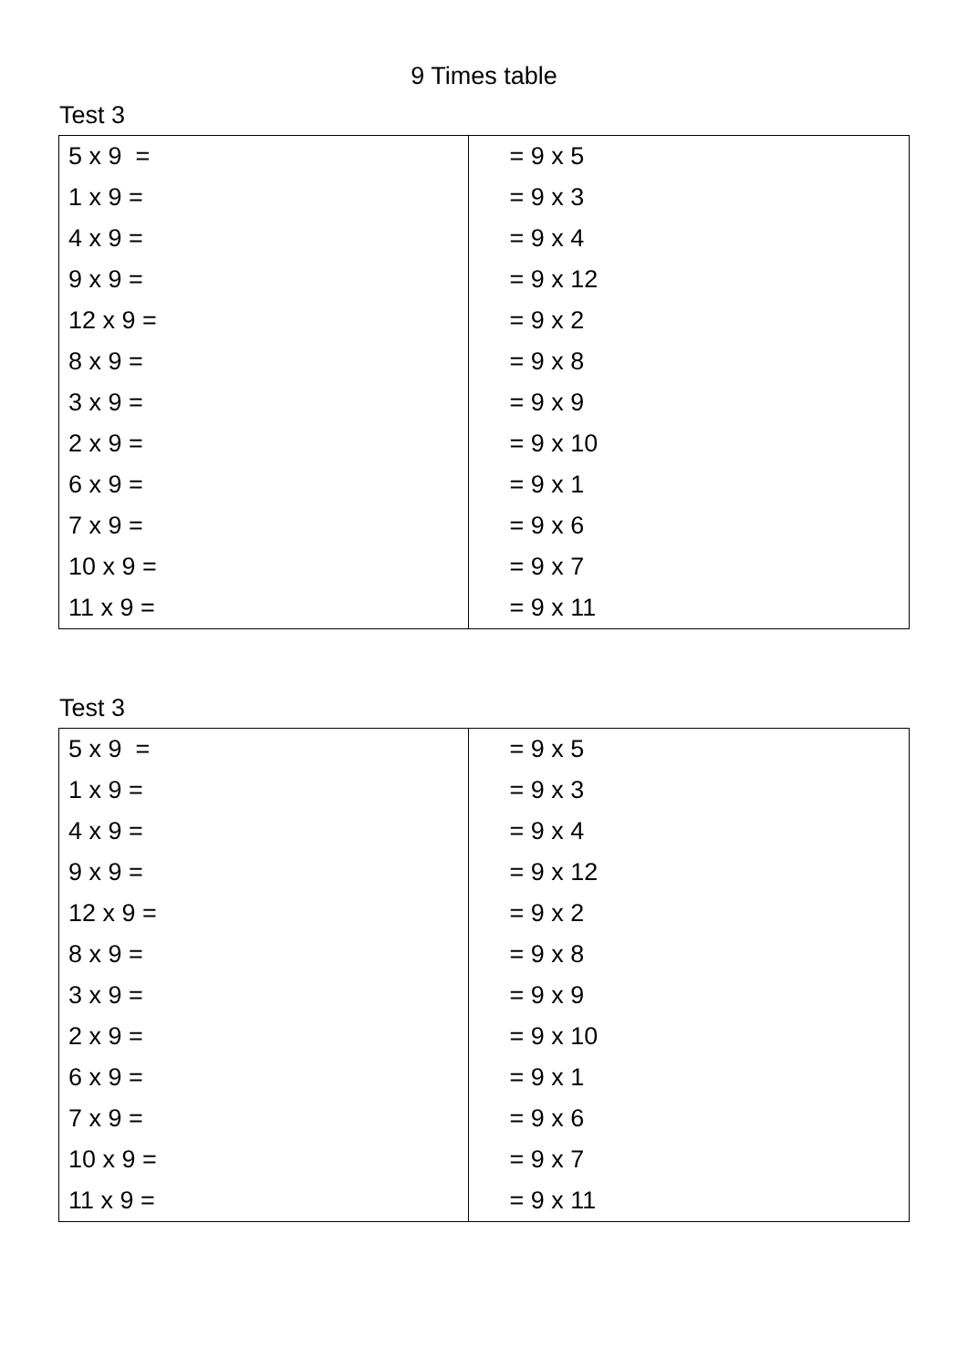9 Times table
Test 3
| 5 x 9 = | = 9 x 5 |
| 1 x 9 = | = 9 x 3 |
| 4 x 9 = | = 9 x 4 |
| 9 x 9 = | = 9 x 12 |
| 12 x 9 = | = 9 x 2 |
| 8 x 9 = | = 9 x 8 |
| 3 x 9 = | = 9 x 9 |
| 2 x 9 = | = 9 x 10 |
| 6 x 9 = | = 9 x 1 |
| 7 x 9 = | = 9 x 6 |
| 10 x 9 = | = 9 x 7 |
| 11 x 9 = | = 9 x 11 |
Test 3
| 5 x 9 = | = 9 x 5 |
| 1 x 9 = | = 9 x 3 |
| 4 x 9 = | = 9 x 4 |
| 9 x 9 = | = 9 x 12 |
| 12 x 9 = | = 9 x 2 |
| 8 x 9 = | = 9 x 8 |
| 3 x 9 = | = 9 x 9 |
| 2 x 9 = | = 9 x 10 |
| 6 x 9 = | = 9 x 1 |
| 7 x 9 = | = 9 x 6 |
| 10 x 9 = | = 9 x 7 |
| 11 x 9 = | = 9 x 11 |